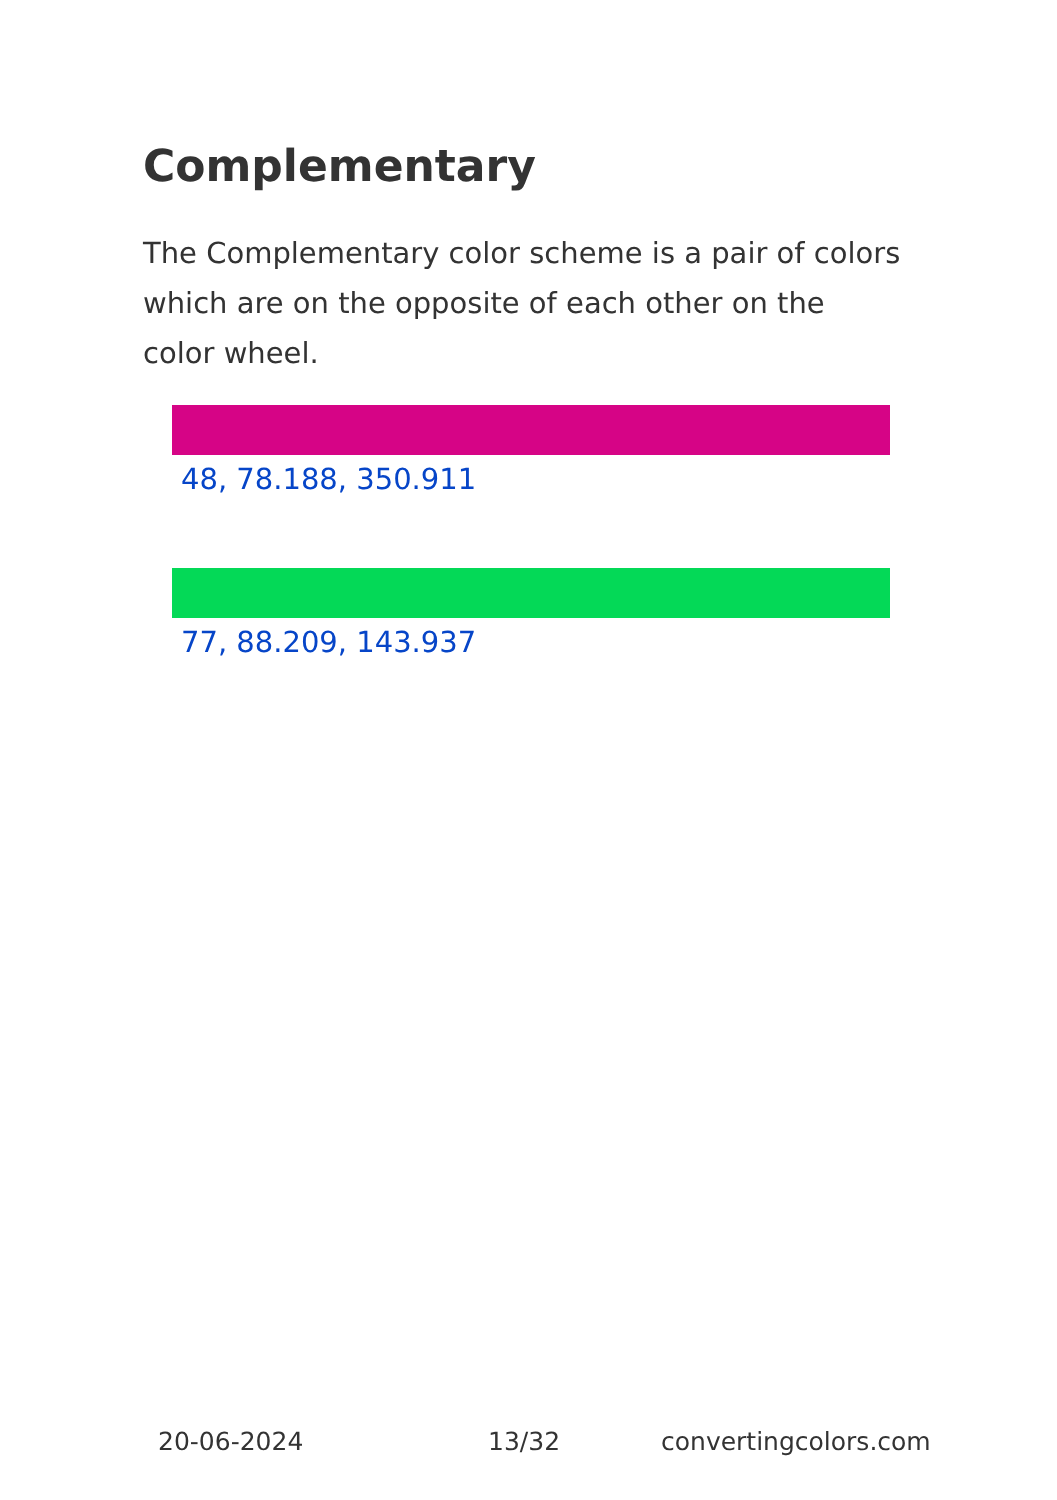Complementary
The Complementary color scheme is a pair of colors which are on the opposite of each other on the color wheel.
48, 78.188, 350.911
77, 88.209, 143.937
20-06-2024 13/32 convertingcolors.com